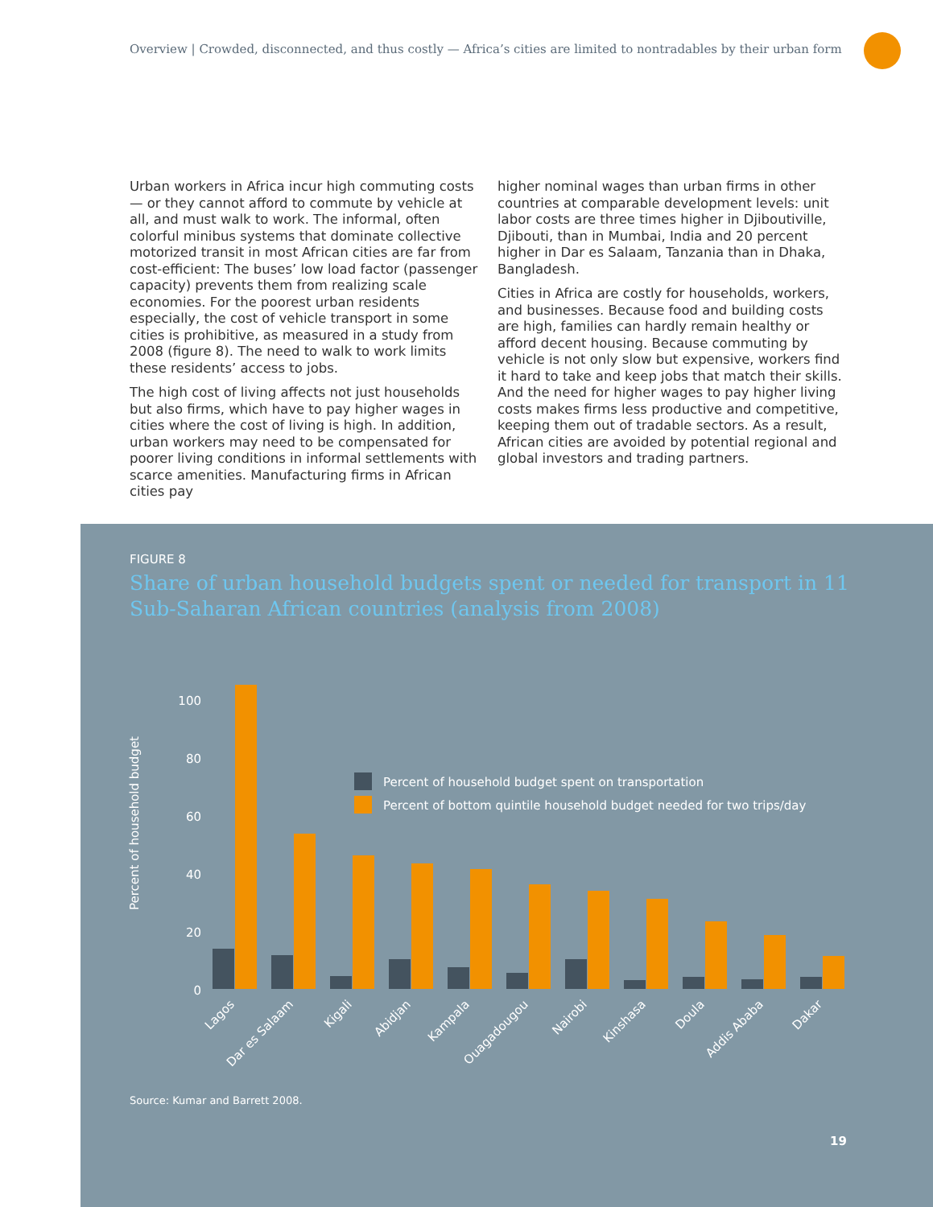Overview | Crowded, disconnected, and thus costly — Africa’s cities are limited to nontradables by their urban form
Urban workers in Africa incur high commuting costs — or they cannot afford to commute by vehicle at all, and must walk to work. The informal, often colorful minibus systems that dominate collective motorized transit in most African cities are far from cost-efficient: The buses’ low load factor (passenger capacity) prevents them from realizing scale economies. For the poorest urban residents especially, the cost of vehicle transport in some cities is prohibitive, as measured in a study from 2008 (figure 8). The need to walk to work limits these residents’ access to jobs.
The high cost of living affects not just households but also firms, which have to pay higher wages in cities where the cost of living is high. In addition, urban workers may need to be compensated for poorer living conditions in informal settlements with scarce amenities. Manufacturing firms in African cities pay
higher nominal wages than urban firms in other countries at comparable development levels: unit labor costs are three times higher in Djiboutiville, Djibouti, than in Mumbai, India and 20 percent higher in Dar es Salaam, Tanzania than in Dhaka, Bangladesh.
Cities in Africa are costly for households, workers, and businesses. Because food and building costs are high, families can hardly remain healthy or afford decent housing. Because commuting by vehicle is not only slow but expensive, workers find it hard to take and keep jobs that match their skills. And the need for higher wages to pay higher living costs makes firms less productive and competitive, keeping them out of tradable sectors. As a result, African cities are avoided by potential regional and global investors and trading partners.
FIGURE 8
Share of urban household budgets spent or needed for transport in 11 Sub-Saharan African countries (analysis from 2008)
Percent of household budget
100
80
60
40
20
0
Percent of household budget spent on transportation
Percent of bottom quintile household budget needed for two trips/day
Lagos
Dar es Salaam
Kigali
Abidjan
Kampala
Ouagadougou
Nairobi
Kinshasa
Doula
Addis Ababa
Dakar
Source: Kumar and Barrett 2008.
19